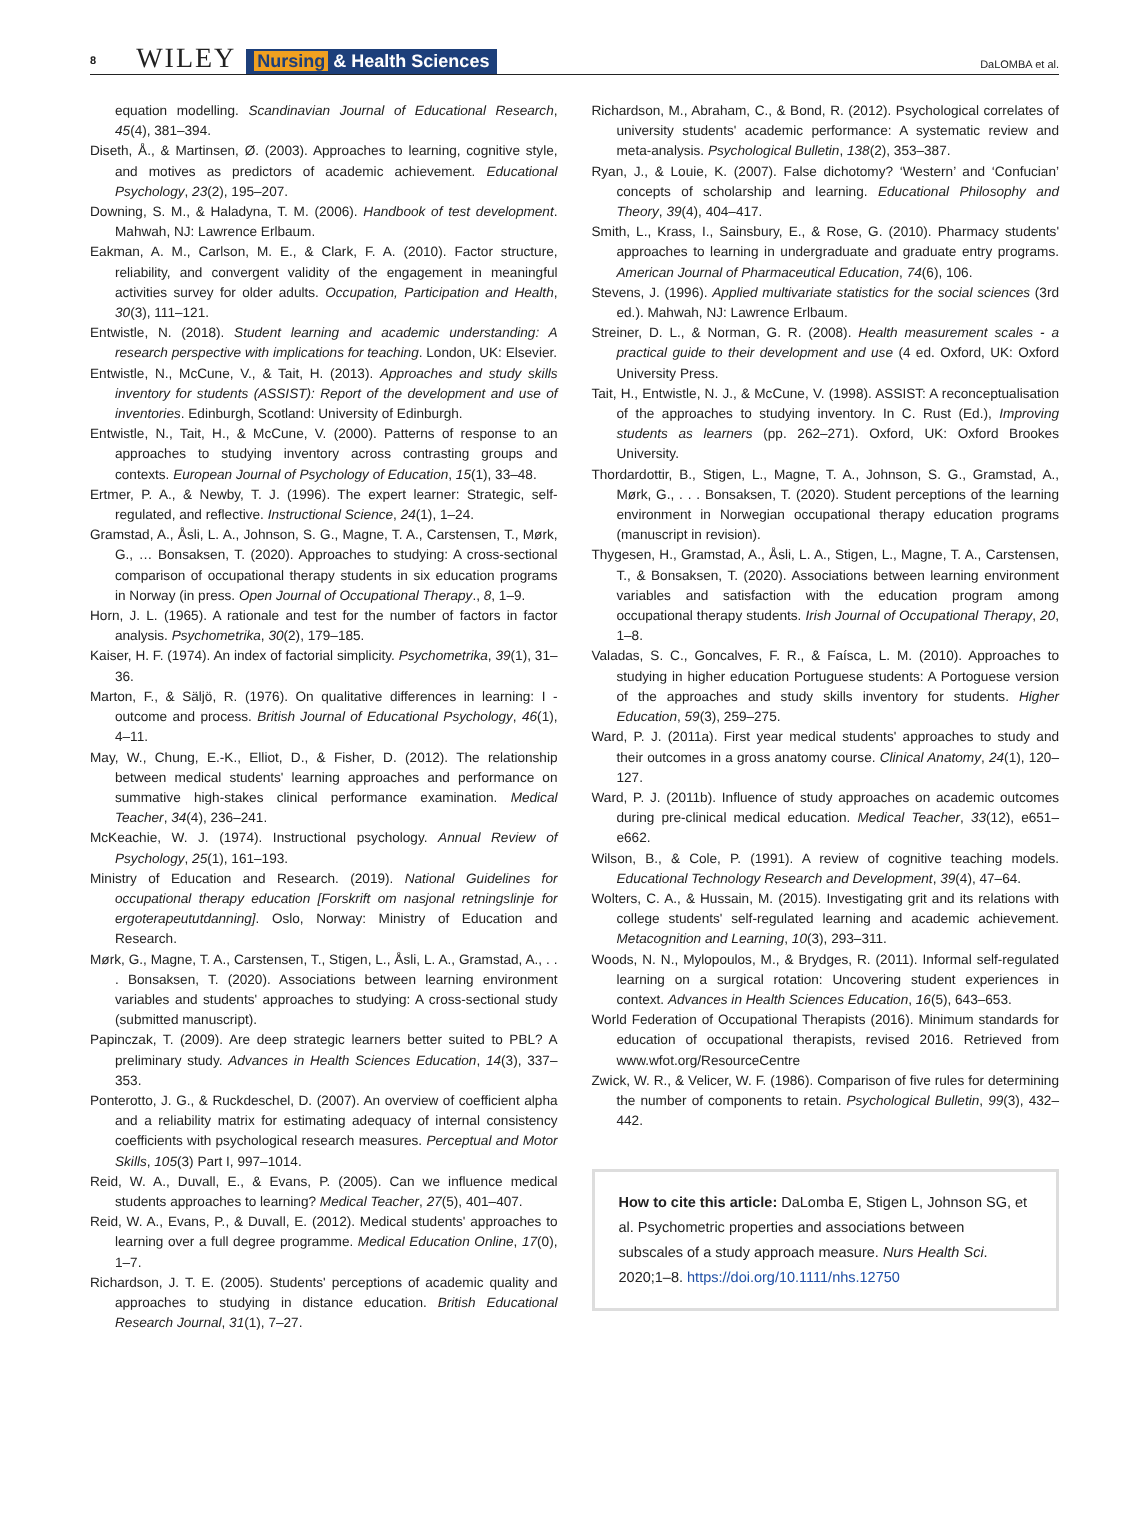8 WILEY Nursing & Health Sciences
DaLOMBA et al.
equation modelling. Scandinavian Journal of Educational Research, 45(4), 381–394.
Diseth, Å., & Martinsen, Ø. (2003). Approaches to learning, cognitive style, and motives as predictors of academic achievement. Educational Psychology, 23(2), 195–207.
Downing, S. M., & Haladyna, T. M. (2006). Handbook of test development. Mahwah, NJ: Lawrence Erlbaum.
Eakman, A. M., Carlson, M. E., & Clark, F. A. (2010). Factor structure, reliability, and convergent validity of the engagement in meaningful activities survey for older adults. Occupation, Participation and Health, 30(3), 111–121.
Entwistle, N. (2018). Student learning and academic understanding: A research perspective with implications for teaching. London, UK: Elsevier.
Entwistle, N., McCune, V., & Tait, H. (2013). Approaches and study skills inventory for students (ASSIST): Report of the development and use of inventories. Edinburgh, Scotland: University of Edinburgh.
Entwistle, N., Tait, H., & McCune, V. (2000). Patterns of response to an approaches to studying inventory across contrasting groups and contexts. European Journal of Psychology of Education, 15(1), 33–48.
Ertmer, P. A., & Newby, T. J. (1996). The expert learner: Strategic, self-regulated, and reflective. Instructional Science, 24(1), 1–24.
Gramstad, A., Åsli, L. A., Johnson, S. G., Magne, T. A., Carstensen, T., Mørk, G., … Bonsaksen, T. (2020). Approaches to studying: A cross-sectional comparison of occupational therapy students in six education programs in Norway (in press. Open Journal of Occupational Therapy., 8, 1–9.
Horn, J. L. (1965). A rationale and test for the number of factors in factor analysis. Psychometrika, 30(2), 179–185.
Kaiser, H. F. (1974). An index of factorial simplicity. Psychometrika, 39(1), 31–36.
Marton, F., & Säljö, R. (1976). On qualitative differences in learning: I - outcome and process. British Journal of Educational Psychology, 46(1), 4–11.
May, W., Chung, E.-K., Elliot, D., & Fisher, D. (2012). The relationship between medical students' learning approaches and performance on summative high-stakes clinical performance examination. Medical Teacher, 34(4), 236–241.
McKeachie, W. J. (1974). Instructional psychology. Annual Review of Psychology, 25(1), 161–193.
Ministry of Education and Research. (2019). National Guidelines for occupational therapy education [Forskrift om nasjonal retningslinje for ergoterapeututdanning]. Oslo, Norway: Ministry of Education and Research.
Mørk, G., Magne, T. A., Carstensen, T., Stigen, L., Åsli, L. A., Gramstad, A., . . . Bonsaksen, T. (2020). Associations between learning environment variables and students' approaches to studying: A cross-sectional study (submitted manuscript).
Papinczak, T. (2009). Are deep strategic learners better suited to PBL? A preliminary study. Advances in Health Sciences Education, 14(3), 337–353.
Ponterotto, J. G., & Ruckdeschel, D. (2007). An overview of coefficient alpha and a reliability matrix for estimating adequacy of internal consistency coefficients with psychological research measures. Perceptual and Motor Skills, 105(3) Part I, 997–1014.
Reid, W. A., Duvall, E., & Evans, P. (2005). Can we influence medical students approaches to learning? Medical Teacher, 27(5), 401–407.
Reid, W. A., Evans, P., & Duvall, E. (2012). Medical students' approaches to learning over a full degree programme. Medical Education Online, 17(0), 1–7.
Richardson, J. T. E. (2005). Students' perceptions of academic quality and approaches to studying in distance education. British Educational Research Journal, 31(1), 7–27.
Richardson, M., Abraham, C., & Bond, R. (2012). Psychological correlates of university students' academic performance: A systematic review and meta-analysis. Psychological Bulletin, 138(2), 353–387.
Ryan, J., & Louie, K. (2007). False dichotomy? ‘Western’ and ‘Confucian’ concepts of scholarship and learning. Educational Philosophy and Theory, 39(4), 404–417.
Smith, L., Krass, I., Sainsbury, E., & Rose, G. (2010). Pharmacy students' approaches to learning in undergraduate and graduate entry programs. American Journal of Pharmaceutical Education, 74(6), 106.
Stevens, J. (1996). Applied multivariate statistics for the social sciences (3rd ed.). Mahwah, NJ: Lawrence Erlbaum.
Streiner, D. L., & Norman, G. R. (2008). Health measurement scales - a practical guide to their development and use (4 ed. Oxford, UK: Oxford University Press.
Tait, H., Entwistle, N. J., & McCune, V. (1998). ASSIST: A reconceptualisation of the approaches to studying inventory. In C. Rust (Ed.), Improving students as learners (pp. 262–271). Oxford, UK: Oxford Brookes University.
Thordardottir, B., Stigen, L., Magne, T. A., Johnson, S. G., Gramstad, A., Mørk, G., . . . Bonsaksen, T. (2020). Student perceptions of the learning environment in Norwegian occupational therapy education programs (manuscript in revision).
Thygesen, H., Gramstad, A., Åsli, L. A., Stigen, L., Magne, T. A., Carstensen, T., & Bonsaksen, T. (2020). Associations between learning environment variables and satisfaction with the education program among occupational therapy students. Irish Journal of Occupational Therapy, 20, 1–8.
Valadas, S. C., Goncalves, F. R., & Faísca, L. M. (2010). Approaches to studying in higher education Portuguese students: A Portoguese version of the approaches and study skills inventory for students. Higher Education, 59(3), 259–275.
Ward, P. J. (2011a). First year medical students' approaches to study and their outcomes in a gross anatomy course. Clinical Anatomy, 24(1), 120–127.
Ward, P. J. (2011b). Influence of study approaches on academic outcomes during pre-clinical medical education. Medical Teacher, 33(12), e651–e662.
Wilson, B., & Cole, P. (1991). A review of cognitive teaching models. Educational Technology Research and Development, 39(4), 47–64.
Wolters, C. A., & Hussain, M. (2015). Investigating grit and its relations with college students' self-regulated learning and academic achievement. Metacognition and Learning, 10(3), 293–311.
Woods, N. N., Mylopoulos, M., & Brydges, R. (2011). Informal self-regulated learning on a surgical rotation: Uncovering student experiences in context. Advances in Health Sciences Education, 16(5), 643–653.
World Federation of Occupational Therapists (2016). Minimum standards for education of occupational therapists, revised 2016. Retrieved from www.wfot.org/ResourceCentre
Zwick, W. R., & Velicer, W. F. (1986). Comparison of five rules for determining the number of components to retain. Psychological Bulletin, 99(3), 432–442.
How to cite this article: DaLomba E, Stigen L, Johnson SG, et al. Psychometric properties and associations between subscales of a study approach measure. Nurs Health Sci. 2020;1–8. https://doi.org/10.1111/nhs.12750